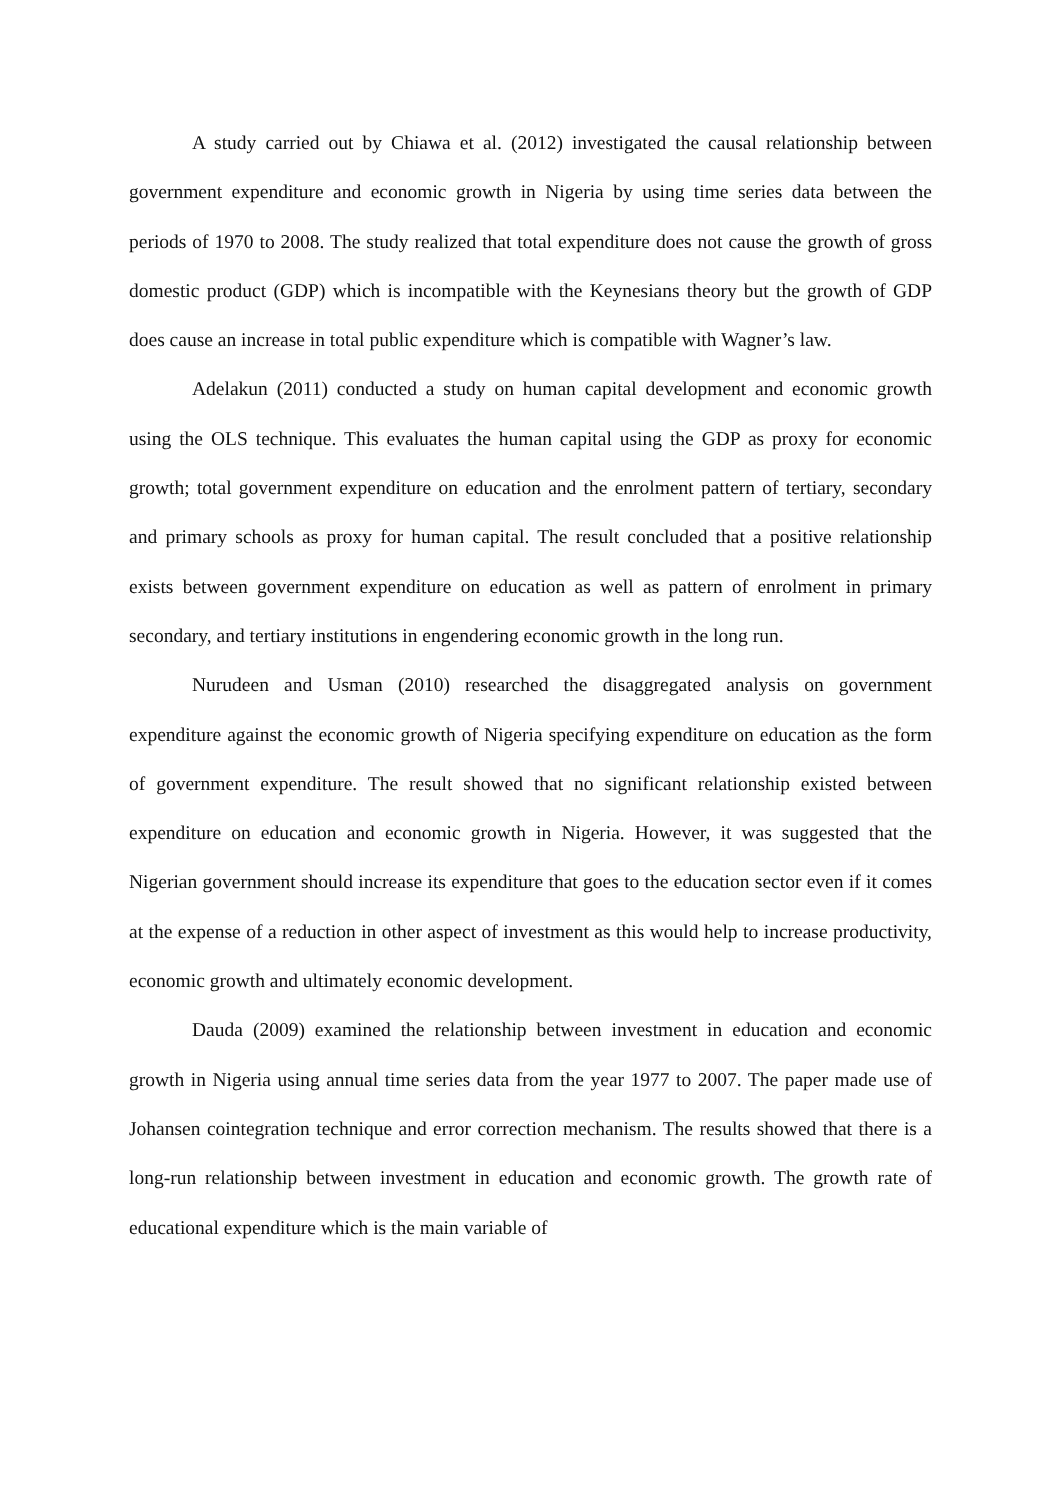A study carried out by Chiawa et al. (2012) investigated the causal relationship between government expenditure and economic growth in Nigeria by using time series data between the periods of 1970 to 2008. The study realized that total expenditure does not cause the growth of gross domestic product (GDP) which is incompatible with the Keynesians theory but the growth of GDP does cause an increase in total public expenditure which is compatible with Wagner’s law.
Adelakun (2011) conducted a study on human capital development and economic growth using the OLS technique. This evaluates the human capital using the GDP as proxy for economic growth; total government expenditure on education and the enrolment pattern of tertiary, secondary and primary schools as proxy for human capital. The result concluded that a positive relationship exists between government expenditure on education as well as pattern of enrolment in primary secondary, and tertiary institutions in engendering economic growth in the long run.
Nurudeen and Usman (2010) researched the disaggregated analysis on government expenditure against the economic growth of Nigeria specifying expenditure on education as the form of government expenditure. The result showed that no significant relationship existed between expenditure on education and economic growth in Nigeria. However, it was suggested that the Nigerian government should increase its expenditure that goes to the education sector even if it comes at the expense of a reduction in other aspect of investment as this would help to increase productivity, economic growth and ultimately economic development.
Dauda (2009) examined the relationship between investment in education and economic growth in Nigeria using annual time series data from the year 1977 to 2007. The paper made use of Johansen cointegration technique and error correction mechanism. The results showed that there is a long-run relationship between investment in education and economic growth. The growth rate of educational expenditure which is the main variable of